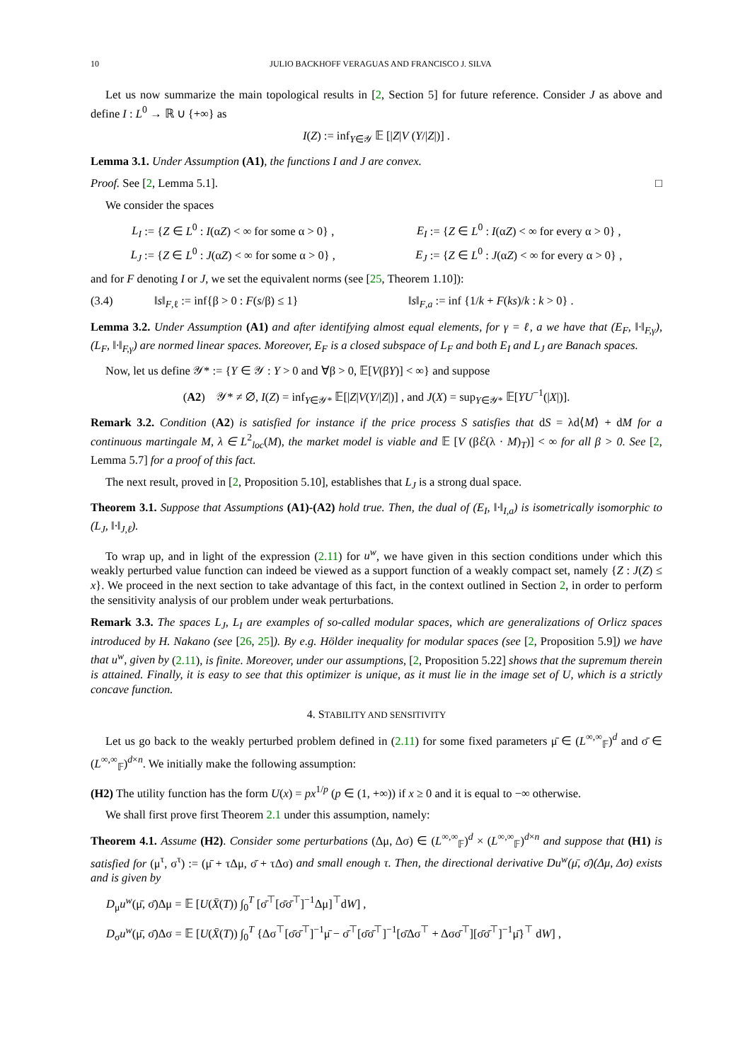10 JULIO BACKHOFF VERAGUAS AND FRANCISCO J. SILVA
Let us now summarize the main topological results in [2, Section 5] for future reference. Consider J as above and define I : L<sup>0</sup> → ℝ ∪ {+∞} as
I(Z) := inf<sub>Y∈𝒴</sub> 𝔼 [|Z|V (Y/|Z|)] .
Lemma 3.1. Under Assumption (A1), the functions I and J are convex.
Proof. See [2, Lemma 5.1]. □
We consider the spaces
L<sub>I</sub> := {Z ∈ L<sup>0</sup> : I(αZ) < ∞ for some α > 0} , E<sub>I</sub> := {Z ∈ L<sup>0</sup> : I(αZ) < ∞ for every α > 0} ,
L<sub>J</sub> := {Z ∈ L<sup>0</sup> : J(αZ) < ∞ for some α > 0} , E<sub>J</sub> := {Z ∈ L<sup>0</sup> : J(αZ) < ∞ for every α > 0} ,
and for F denoting I or J, we set the equivalent norms (see [25, Theorem 1.10]):
(3.4) ‖s‖<sub>F,ℓ</sub> := inf{β > 0 : F(s/β) ≤ 1} ‖s‖<sub>F,a</sub> := inf {1/k + F(ks)/k : k > 0} .
Lemma 3.2. Under Assumption (A1) and after identifying almost equal elements, for γ = ℓ, a we have that (E<sub>F</sub>, ‖·‖<sub>F,γ</sub>), (L<sub>F</sub>, ‖·‖<sub>F,γ</sub>) are normed linear spaces. Moreover, E<sub>F</sub> is a closed subspace of L<sub>F</sub> and both E<sub>I</sub> and L<sub>J</sub> are Banach spaces.
Now, let us define 𝒴* := {Y ∈ 𝒴 : Y > 0 and ∀β > 0, 𝔼[V(βY)] < ∞} and suppose
(A2) 𝒴* ≠ ∅, I(Z) = inf<sub>Y∈𝒴*</sub> 𝔼[|Z|V(Y/|Z|)] , and J(X) = sup<sub>Y∈𝒴*</sub> 𝔼[YU<sup>−1</sup>(|X|)].
Remark 3.2. Condition (A2) is satisfied for instance if the price process S satisfies that dS = λd⟨M⟩ + dM for a continuous martingale M, λ ∈ L<sup>2</sup><sub>loc</sub>(M), the market model is viable and 𝔼 [V (βℰ(λ · M)<sub>T</sub>)] < ∞ for all β > 0. See [2, Lemma 5.7] for a proof of this fact.
The next result, proved in [2, Proposition 5.10], establishes that L<sub>J</sub> is a strong dual space.
Theorem 3.1. Suppose that Assumptions (A1)-(A2) hold true. Then, the dual of (E<sub>I</sub>, ‖·‖<sub>I,a</sub>) is isometrically isomorphic to (L<sub>J</sub>, ‖·‖<sub>J,ℓ</sub>).
To wrap up, and in light of the expression (2.11) for u<sup>w</sup>, we have given in this section conditions under which this weakly perturbed value function can indeed be viewed as a support function of a weakly compact set, namely {Z : J(Z) ≤ x}. We proceed in the next section to take advantage of this fact, in the context outlined in Section 2, in order to perform the sensitivity analysis of our problem under weak perturbations.
Remark 3.3. The spaces L<sub>J</sub>, L<sub>I</sub> are examples of so-called modular spaces, which are generalizations of Orlicz spaces introduced by H. Nakano (see [26, 25]). By e.g. Hölder inequality for modular spaces (see [2, Proposition 5.9]) we have that u<sup>w</sup>, given by (2.11), is finite. Moreover, under our assumptions, [2, Proposition 5.22] shows that the supremum therein is attained. Finally, it is easy to see that this optimizer is unique, as it must lie in the image set of U, which is a strictly concave function.
4. STABILITY AND SENSITIVITY
Let us go back to the weakly perturbed problem defined in (2.11) for some fixed parameters μ̄ ∈ (L<sup>∞,∞</sup><sub>𝔽</sub>)<sup>d</sup> and σ̄ ∈ (L<sup>∞,∞</sup><sub>𝔽</sub>)<sup>d×n</sup>. We initially make the following assumption:
(H2) The utility function has the form U(x) = px<sup>1/p</sup> (p ∈ (1, +∞)) if x ≥ 0 and it is equal to −∞ otherwise.
We shall first prove first Theorem 2.1 under this assumption, namely:
Theorem 4.1. Assume (H2). Consider some perturbations (Δμ, Δσ) ∈ (L<sup>∞,∞</sup><sub>𝔽</sub>)<sup>d</sup> × (L<sup>∞,∞</sup><sub>𝔽</sub>)<sup>d×n</sup> and suppose that (H1) is satisfied for (μ<sup>τ</sup>, σ<sup>τ</sup>) := (μ̄ + τΔμ, σ̄ + τΔσ) and small enough τ. Then, the directional derivative Du<sup>w</sup>(μ̄, σ̄)(Δμ, Δσ) exists and is given by
D<sub>μ</sub>u<sup>w</sup>(μ̄, σ̄)Δμ = 𝔼 [U(X̄(T)) ∫<sub>0</sub><sup>T</sup> [σ̄<sup>⊤</sup>[σ̄σ̄<sup>⊤</sup>]<sup>−1</sup>Δμ]<sup>⊤</sup>dW] ,
D<sub>σ</sub>u<sup>w</sup>(μ̄, σ̄)Δσ = 𝔼 [U(X̄(T)) ∫<sub>0</sub><sup>T</sup> {Δσ<sup>⊤</sup>[σ̄σ̄<sup>⊤</sup>]<sup>−1</sup>μ̄ − σ̄<sup>⊤</sup>[σ̄σ̄<sup>⊤</sup>]<sup>−1</sup>[σ̄Δσ<sup>⊤</sup> + Δσσ̄<sup>⊤</sup>][σ̄σ̄<sup>⊤</sup>]<sup>−1</sup>μ̄}<sup>⊤</sup> dW] ,